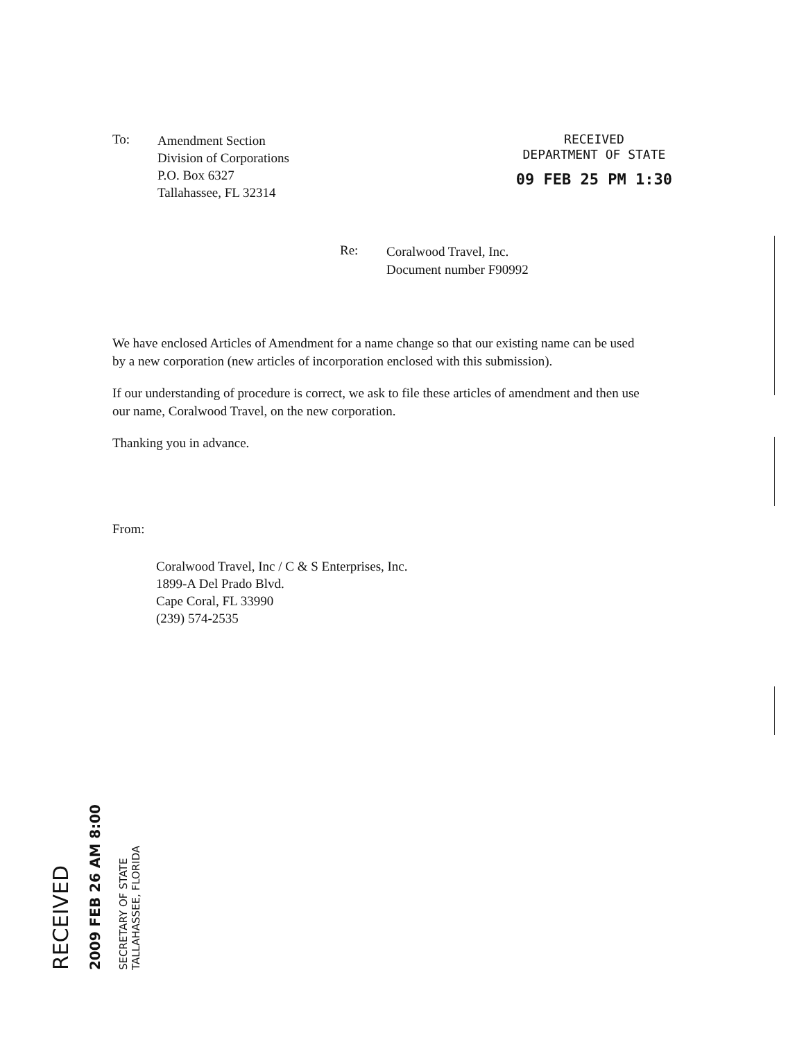To:
Amendment Section
Division of Corporations
P.O. Box 6327
Tallahassee, FL 32314
RECEIVED
DEPARTMENT OF STATE
09 FEB 25 PM 1:30
Re:
Coralwood Travel, Inc.
Document number F90992
We have enclosed Articles of Amendment for a name change so that our existing name can be used by a new corporation (new articles of incorporation enclosed with this submission).
If our understanding of procedure is correct, we ask to file these articles of amendment and then use our name, Coralwood Travel, on the new corporation.
Thanking you in advance.
From:
Coralwood Travel, Inc / C & S Enterprises, Inc.
1899-A Del Prado Blvd.
Cape Coral, FL 33990
(239) 574-2535
RECEIVED
2009 FEB 26 AM 8:00
SECRETARY OF STATE
TALLAHASSEE, FLORIDA